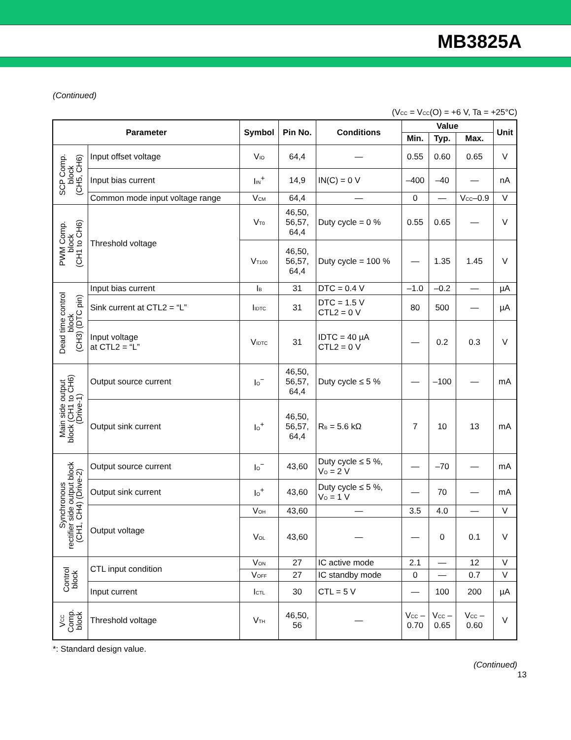MB3825A
(Continued)
(V<sub>CC</sub> = V<sub>CC</sub>(O) = +6 V, Ta = +25°C)
| Parameter | | Symbol | Pin No. | Conditions | Value | | | Unit |
| --- | --- | --- | --- | --- | --- | --- | --- | --- |
| | | | | | Min. | Typ. | Max. | |
| SCP Comp. block (CH5, CH6) | Input offset voltage | V<sub>IO</sub> | 64,4 | — | 0.55 | 0.60 | 0.65 | V |
| | Input bias current | I<sub>IN</sub><sup>+</sup> | 14,9 | IN(C) = 0 V | –400 | –40 | — | nA |
| | Common mode input voltage range | V<sub>CM</sub> | 64,4 | — | 0 | — | V<sub>CC</sub>–0.9 | V |
| PWM Comp. block (CH1 to CH6) | Threshold voltage | V<sub>T0</sub> | 46,50, 56,57, 64,4 | Duty cycle = 0 % | 0.55 | 0.65 | — | V |
| | | V<sub>T100</sub> | 46,50, 56,57, 64,4 | Duty cycle = 100 % | — | 1.35 | 1.45 | V |
| Dead time control block (CH3) (DTC pin) | Input bias current | I<sub>B</sub> | 31 | DTC = 0.4 V | –1.0 | –0.2 | — | µA |
| | Sink current at CTL2 = “L” | I<sub>IDTC</sub> | 31 | DTC = 1.5 V CTL2 = 0 V | 80 | 500 | — | µA |
| | Input voltage at CTL2 = “L” | V<sub>IDTC</sub> | 31 | IDTC = 40 µA CTL2 = 0 V | — | 0.2 | 0.3 | V |
| Main side output block (CH1 to CH6) (Drive-1) | Output source current | I<sub>O</sub><sup>−</sup> | 46,50, 56,57, 64,4 | Duty cycle ≤ 5 % | — | –100 | — | mA |
| | Output sink current | I<sub>O</sub><sup>+</sup> | 46,50, 56,57, 64,4 | R<sub>B</sub> = 5.6 kΩ | 7 | 10 | 13 | mA |
| Synchronous rectifier side output block (CH1, CH4) (Drive-2) | Output source current | I<sub>O</sub><sup>−</sup> | 43,60 | Duty cycle ≤ 5 %, V<sub>O</sub> = 2 V | — | –70 | — | mA |
| | Output sink current | I<sub>O</sub><sup>+</sup> | 43,60 | Duty cycle ≤ 5 %, V<sub>O</sub> = 1 V | — | 70 | — | mA |
| | Output voltage | V<sub>OH</sub> | 43,60 | — | 3.5 | 4.0 | — | V |
| | | V<sub>OL</sub> | 43,60 | — | — | 0 | 0.1 | V |
| Control block | CTL input condition | V<sub>ON</sub> | 27 | IC active mode | 2.1 | — | 12 | V |
| | | V<sub>OFF</sub> | 27 | IC standby mode | 0 | — | 0.7 | V |
| | Input current | I<sub>CTL</sub> | 30 | CTL = 5 V | — | 100 | 200 | µA |
| V<sub>CC</sub> Comp. block | Threshold voltage | V<sub>TH</sub> | 46,50, 56 | — | V<sub>CC</sub> – 0.70 | V<sub>CC</sub> – 0.65 | V<sub>CC</sub> – 0.60 | V |
*: Standard design value.
(Continued)
13